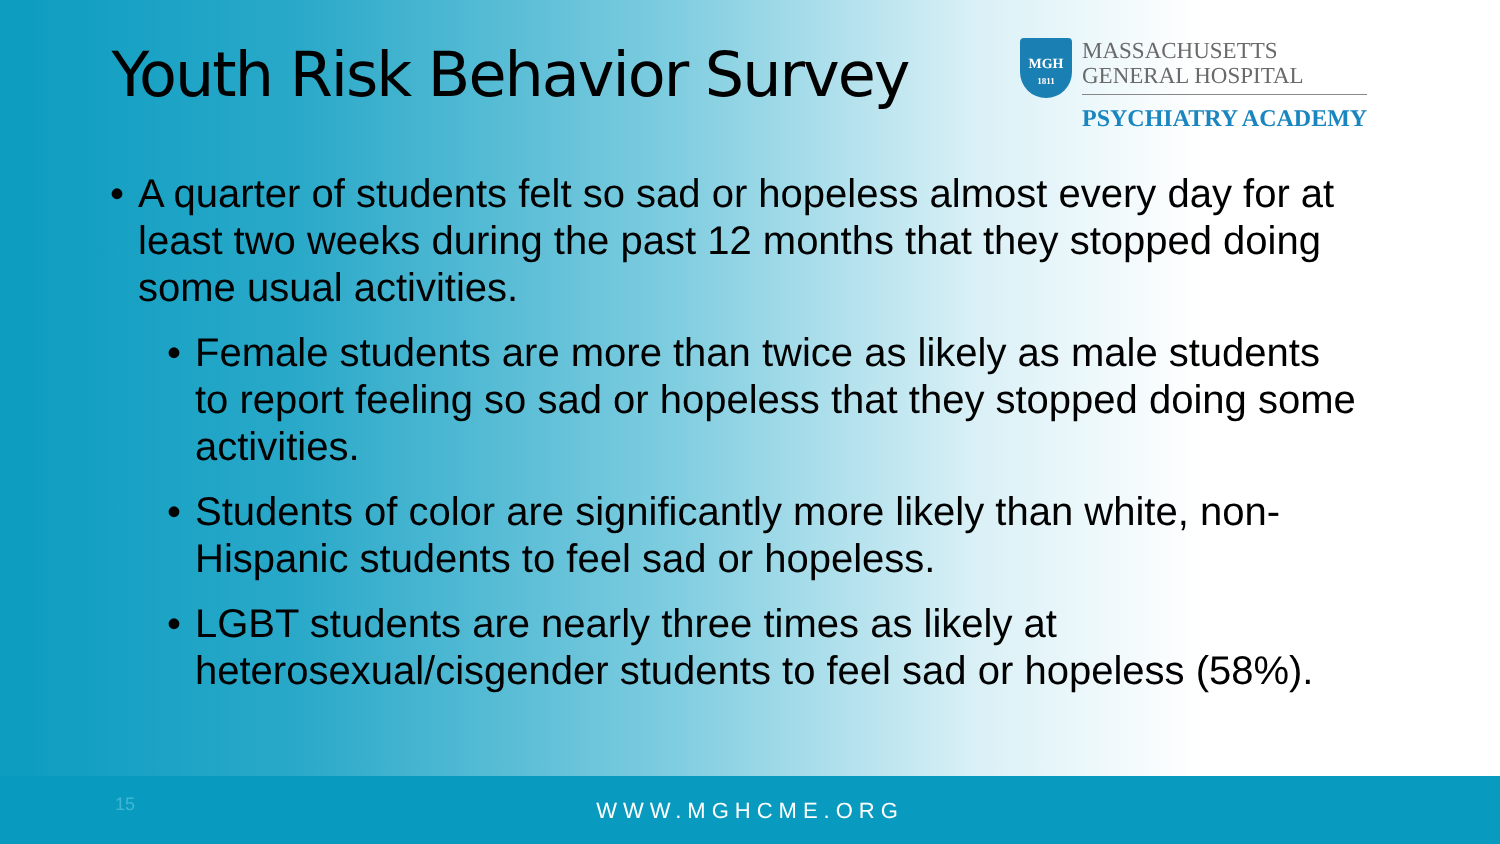Youth Risk Behavior Survey
MGH
1811
MASSACHUSETTS
GENERAL HOSPITAL
PSYCHIATRY ACADEMY
• A quarter of students felt so sad or hopeless almost every day for at least two weeks during the past 12 months that they stopped doing some usual activities.
• Female students are more than twice as likely as male students to report feeling so sad or hopeless that they stopped doing some activities.
• Students of color are significantly more likely than white, non-Hispanic students to feel sad or hopeless.
• LGBT students are nearly three times as likely at heterosexual/cisgender students to feel sad or hopeless (58%).
15
WWW.MGHCME.ORG